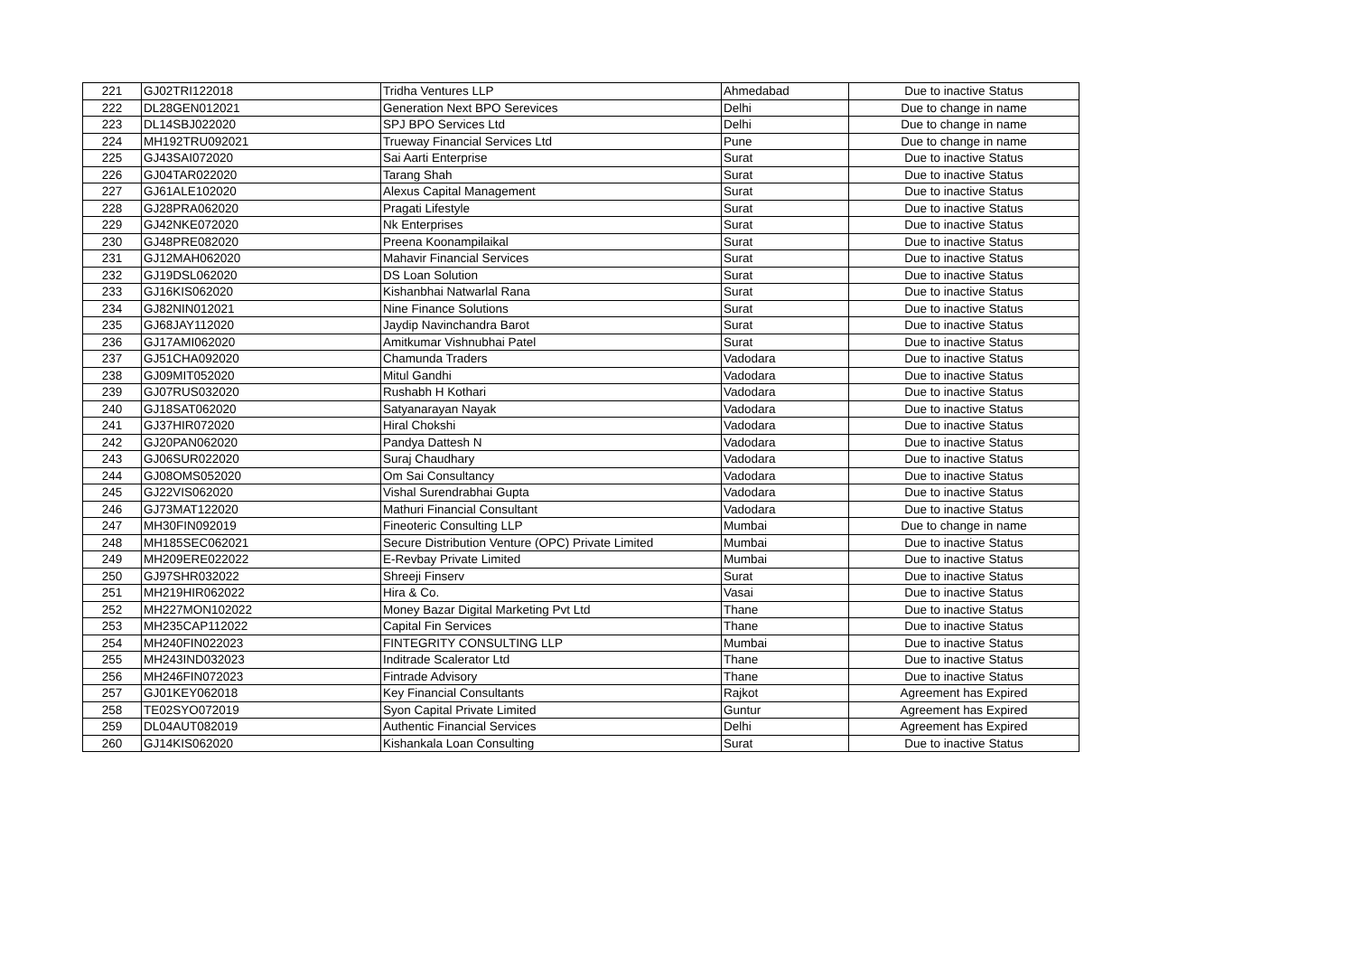| 221 | GJ02TRI122018 | Tridha Ventures LLP | Ahmedabad | Due to inactive Status |
| 222 | DL28GEN012021 | Generation Next BPO Serevices | Delhi | Due to change in name |
| 223 | DL14SBJ022020 | SPJ BPO Services Ltd | Delhi | Due to change in name |
| 224 | MH192TRU092021 | Trueway Financial Services Ltd | Pune | Due to change in name |
| 225 | GJ43SAI072020 | Sai Aarti Enterprise | Surat | Due to inactive Status |
| 226 | GJ04TAR022020 | Tarang Shah | Surat | Due to inactive Status |
| 227 | GJ61ALE102020 | Alexus Capital Management | Surat | Due to inactive Status |
| 228 | GJ28PRA062020 | Pragati Lifestyle | Surat | Due to inactive Status |
| 229 | GJ42NKE072020 | Nk Enterprises | Surat | Due to inactive Status |
| 230 | GJ48PRE082020 | Preena Koonampilaikal | Surat | Due to inactive Status |
| 231 | GJ12MAH062020 | Mahavir Financial Services | Surat | Due to inactive Status |
| 232 | GJ19DSL062020 | DS Loan Solution | Surat | Due to inactive Status |
| 233 | GJ16KIS062020 | Kishanbhai Natwarlal Rana | Surat | Due to inactive Status |
| 234 | GJ82NIN012021 | Nine Finance Solutions | Surat | Due to inactive Status |
| 235 | GJ68JAY112020 | Jaydip Navinchandra Barot | Surat | Due to inactive Status |
| 236 | GJ17AMI062020 | Amitkumar Vishnubhai Patel | Surat | Due to inactive Status |
| 237 | GJ51CHA092020 | Chamunda Traders | Vadodara | Due to inactive Status |
| 238 | GJ09MIT052020 | Mitul Gandhi | Vadodara | Due to inactive Status |
| 239 | GJ07RUS032020 | Rushabh H Kothari | Vadodara | Due to inactive Status |
| 240 | GJ18SAT062020 | Satyanarayan Nayak | Vadodara | Due to inactive Status |
| 241 | GJ37HIR072020 | Hiral Chokshi | Vadodara | Due to inactive Status |
| 242 | GJ20PAN062020 | Pandya Dattesh N | Vadodara | Due to inactive Status |
| 243 | GJ06SUR022020 | Suraj Chaudhary | Vadodara | Due to inactive Status |
| 244 | GJ08OMS052020 | Om Sai Consultancy | Vadodara | Due to inactive Status |
| 245 | GJ22VIS062020 | Vishal Surendrabhai Gupta | Vadodara | Due to inactive Status |
| 246 | GJ73MAT122020 | Mathuri Financial Consultant | Vadodara | Due to inactive Status |
| 247 | MH30FIN092019 | Fineoteric Consulting LLP | Mumbai | Due to change in name |
| 248 | MH185SEC062021 | Secure Distribution Venture (OPC) Private Limited | Mumbai | Due to inactive Status |
| 249 | MH209ERE022022 | E-Revbay Private Limited | Mumbai | Due to inactive Status |
| 250 | GJ97SHR032022 | Shreeji Finserv | Surat | Due to inactive Status |
| 251 | MH219HIR062022 | Hira & Co. | Vasai | Due to inactive Status |
| 252 | MH227MON102022 | Money Bazar Digital Marketing Pvt Ltd | Thane | Due to inactive Status |
| 253 | MH235CAP112022 | Capital Fin Services | Thane | Due to inactive Status |
| 254 | MH240FIN022023 | FINTEGRITY CONSULTING LLP | Mumbai | Due to inactive Status |
| 255 | MH243IND032023 | Inditrade Scalerator Ltd | Thane | Due to inactive Status |
| 256 | MH246FIN072023 | Fintrade Advisory | Thane | Due to inactive Status |
| 257 | GJ01KEY062018 | Key Financial Consultants | Rajkot | Agreement has Expired |
| 258 | TE02SYO072019 | Syon Capital Private Limited | Guntur | Agreement has Expired |
| 259 | DL04AUT082019 | Authentic Financial Services | Delhi | Agreement has Expired |
| 260 | GJ14KIS062020 | Kishankala Loan Consulting | Surat | Due to inactive Status |